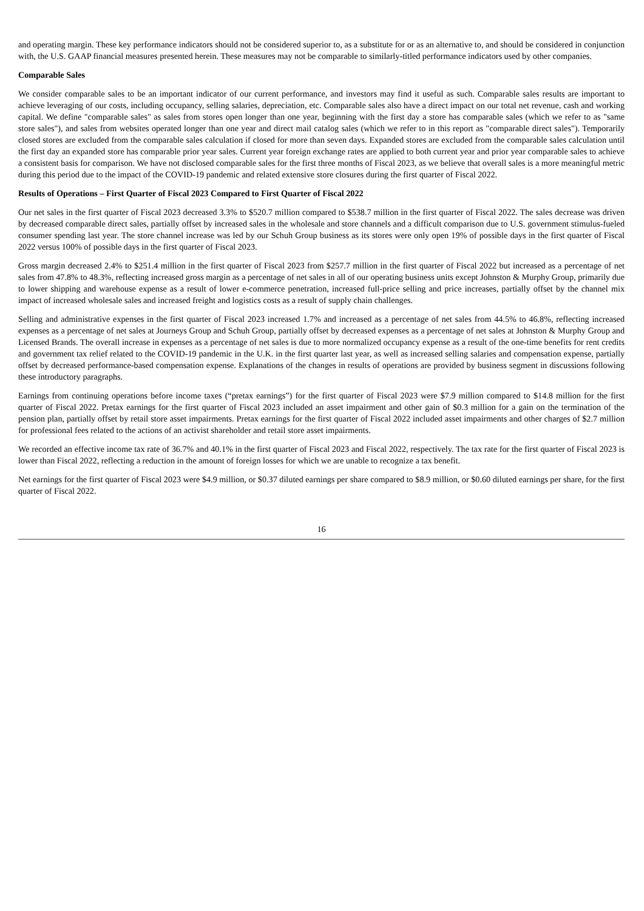and operating margin. These key performance indicators should not be considered superior to, as a substitute for or as an alternative to, and should be considered in conjunction with, the U.S. GAAP financial measures presented herein. These measures may not be comparable to similarly-titled performance indicators used by other companies.
Comparable Sales
We consider comparable sales to be an important indicator of our current performance, and investors may find it useful as such. Comparable sales results are important to achieve leveraging of our costs, including occupancy, selling salaries, depreciation, etc. Comparable sales also have a direct impact on our total net revenue, cash and working capital. We define "comparable sales" as sales from stores open longer than one year, beginning with the first day a store has comparable sales (which we refer to as "same store sales"), and sales from websites operated longer than one year and direct mail catalog sales (which we refer to in this report as "comparable direct sales"). Temporarily closed stores are excluded from the comparable sales calculation if closed for more than seven days. Expanded stores are excluded from the comparable sales calculation until the first day an expanded store has comparable prior year sales. Current year foreign exchange rates are applied to both current year and prior year comparable sales to achieve a consistent basis for comparison. We have not disclosed comparable sales for the first three months of Fiscal 2023, as we believe that overall sales is a more meaningful metric during this period due to the impact of the COVID-19 pandemic and related extensive store closures during the first quarter of Fiscal 2022.
Results of Operations – First Quarter of Fiscal 2023 Compared to First Quarter of Fiscal 2022
Our net sales in the first quarter of Fiscal 2023 decreased 3.3% to $520.7 million compared to $538.7 million in the first quarter of Fiscal 2022. The sales decrease was driven by decreased comparable direct sales, partially offset by increased sales in the wholesale and store channels and a difficult comparison due to U.S. government stimulus-fueled consumer spending last year. The store channel increase was led by our Schuh Group business as its stores were only open 19% of possible days in the first quarter of Fiscal 2022 versus 100% of possible days in the first quarter of Fiscal 2023.
Gross margin decreased 2.4% to $251.4 million in the first quarter of Fiscal 2023 from $257.7 million in the first quarter of Fiscal 2022 but increased as a percentage of net sales from 47.8% to 48.3%, reflecting increased gross margin as a percentage of net sales in all of our operating business units except Johnston & Murphy Group, primarily due to lower shipping and warehouse expense as a result of lower e-commerce penetration, increased full-price selling and price increases, partially offset by the channel mix impact of increased wholesale sales and increased freight and logistics costs as a result of supply chain challenges.
Selling and administrative expenses in the first quarter of Fiscal 2023 increased 1.7% and increased as a percentage of net sales from 44.5% to 46.8%, reflecting increased expenses as a percentage of net sales at Journeys Group and Schuh Group, partially offset by decreased expenses as a percentage of net sales at Johnston & Murphy Group and Licensed Brands. The overall increase in expenses as a percentage of net sales is due to more normalized occupancy expense as a result of the one-time benefits for rent credits and government tax relief related to the COVID-19 pandemic in the U.K. in the first quarter last year, as well as increased selling salaries and compensation expense, partially offset by decreased performance-based compensation expense. Explanations of the changes in results of operations are provided by business segment in discussions following these introductory paragraphs.
Earnings from continuing operations before income taxes (“pretax earnings”) for the first quarter of Fiscal 2023 were $7.9 million compared to $14.8 million for the first quarter of Fiscal 2022. Pretax earnings for the first quarter of Fiscal 2023 included an asset impairment and other gain of $0.3 million for a gain on the termination of the pension plan, partially offset by retail store asset impairments. Pretax earnings for the first quarter of Fiscal 2022 included asset impairments and other charges of $2.7 million for professional fees related to the actions of an activist shareholder and retail store asset impairments.
We recorded an effective income tax rate of 36.7% and 40.1% in the first quarter of Fiscal 2023 and Fiscal 2022, respectively. The tax rate for the first quarter of Fiscal 2023 is lower than Fiscal 2022, reflecting a reduction in the amount of foreign losses for which we are unable to recognize a tax benefit.
Net earnings for the first quarter of Fiscal 2023 were $4.9 million, or $0.37 diluted earnings per share compared to $8.9 million, or $0.60 diluted earnings per share, for the first quarter of Fiscal 2022.
16